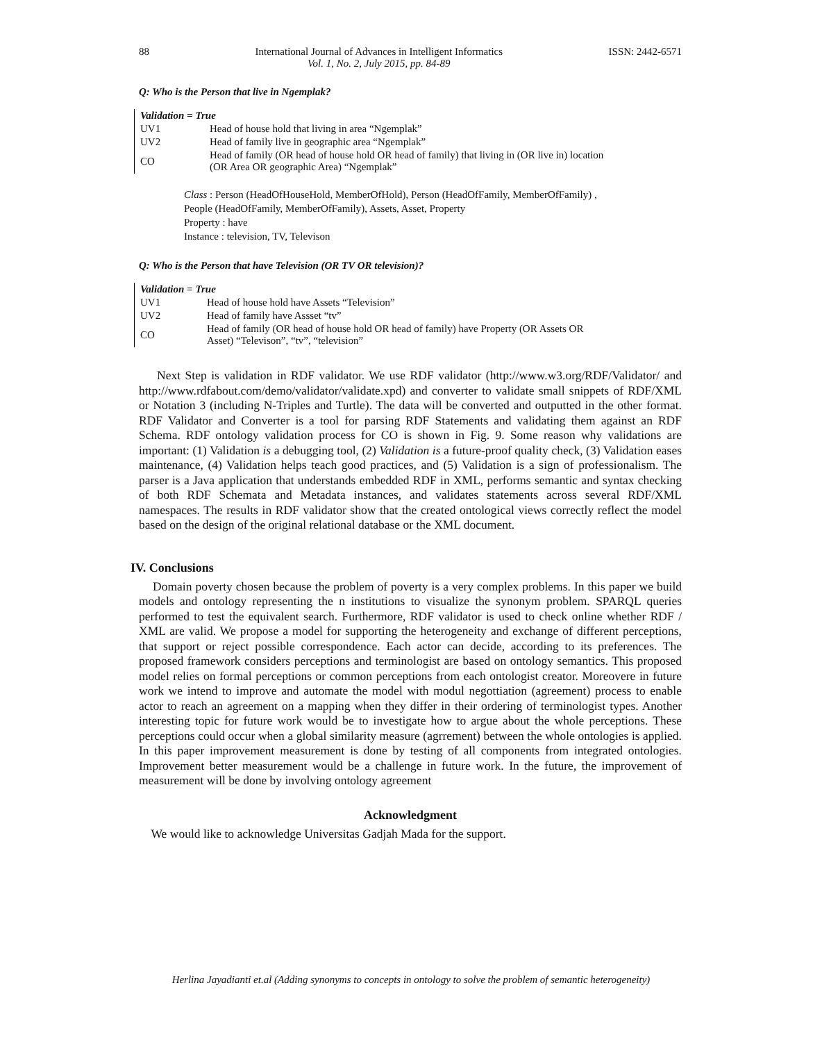88 International Journal of Advances in Intelligent Informatics
Vol. 1, No. 2, July 2015, pp. 84-89 ISSN: 2442-6571
Q: Who is the Person that live in Ngemplak?
| Validation = True | |
| --- | --- |
| UV1 | Head of house hold that living in area “Ngemplak” |
| UV2 | Head of family live in geographic area “Ngemplak” |
| CO | Head of family (OR head of house hold OR head of family) that living in (OR live in) location (OR Area OR geographic Area) “Ngemplak” |
Class : Person (HeadOfHouseHold, MemberOfHold), Person (HeadOfFamily, MemberOfFamily) ,
People (HeadOfFamily, MemberOfFamily), Assets, Asset, Property
Property : have
Instance : television, TV, Televison
Q: Who is the Person that have Television (OR TV OR television)?
| Validation = True | |
| --- | --- |
| UV1 | Head of house hold have Assets “Television” |
| UV2 | Head of family have Assset “tv” |
| CO | Head of family (OR head of house hold OR head of family) have Property (OR Assets OR Asset) “Televison”, “tv”, “television” |
Next Step is validation in RDF validator. We use RDF validator (http://www.w3.org/RDF/Validator/ and http://www.rdfabout.com/demo/validator/validate.xpd) and converter to validate small snippets of RDF/XML or Notation 3 (including N-Triples and Turtle). The data will be converted and outputted in the other format. RDF Validator and Converter is a tool for parsing RDF Statements and validating them against an RDF Schema. RDF ontology validation process for CO is shown in Fig. 9. Some reason why validations are important: (1) Validation is a debugging tool, (2) Validation is a future-proof quality check, (3) Validation eases maintenance, (4) Validation helps teach good practices, and (5) Validation is a sign of professionalism. The parser is a Java application that understands embedded RDF in XML, performs semantic and syntax checking of both RDF Schemata and Metadata instances, and validates statements across several RDF/XML namespaces. The results in RDF validator show that the created ontological views correctly reflect the model based on the design of the original relational database or the XML document.
IV. Conclusions
Domain poverty chosen because the problem of poverty is a very complex problems. In this paper we build models and ontology representing the n institutions to visualize the synonym problem. SPARQL queries performed to test the equivalent search. Furthermore, RDF validator is used to check online whether RDF / XML are valid. We propose a model for supporting the heterogeneity and exchange of different perceptions, that support or reject possible correspondence. Each actor can decide, according to its preferences. The proposed framework considers perceptions and terminologist are based on ontology semantics. This proposed model relies on formal perceptions or common perceptions from each ontologist creator. Moreovere in future work we intend to improve and automate the model with modul negottiation (agreement) process to enable actor to reach an agreement on a mapping when they differ in their ordering of terminologist types. Another interesting topic for future work would be to investigate how to argue about the whole perceptions. These perceptions could occur when a global similarity measure (agrrement) between the whole ontologies is applied. In this paper improvement measurement is done by testing of all components from integrated ontologies. Improvement better measurement would be a challenge in future work. In the future, the improvement of measurement will be done by involving ontology agreement
Acknowledgment
We would like to acknowledge Universitas Gadjah Mada for the support.
Herlina Jayadianti et.al (Adding synonyms to concepts in ontology to solve the problem of semantic heterogeneity)